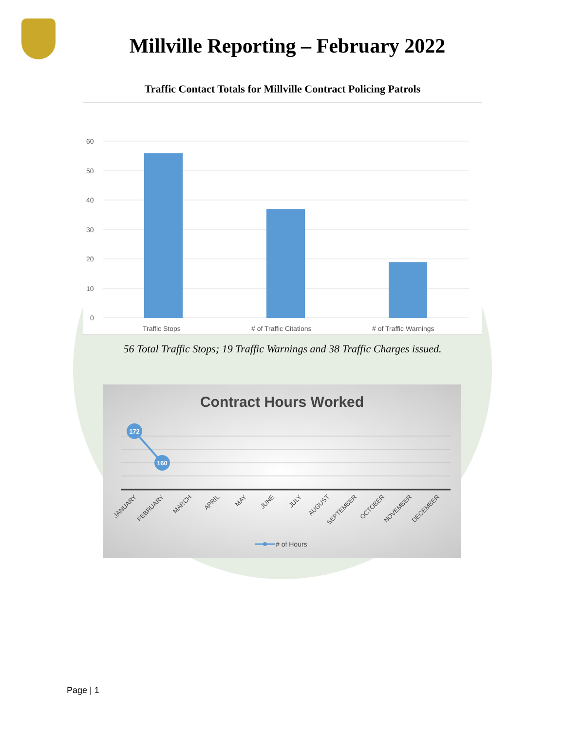Millville Reporting – February 2022
Traffic Contact Totals for Millville Contract Policing Patrols
60
50
40
30
20
10
0
Traffic Stops
# of Traffic Citations
# of Traffic Warnings
56 Total Traffic Stops; 19 Traffic Warnings and 38 Traffic Charges issued.
Contract Hours Worked
172
160
JANUARY
FEBRUARY
MARCH
APRIL
MAY
JUNE
JULY
AUGUST
SEPTEMBER
OCTOBER
NOVEMBER
DECEMBER
# of Hours
Page | 1